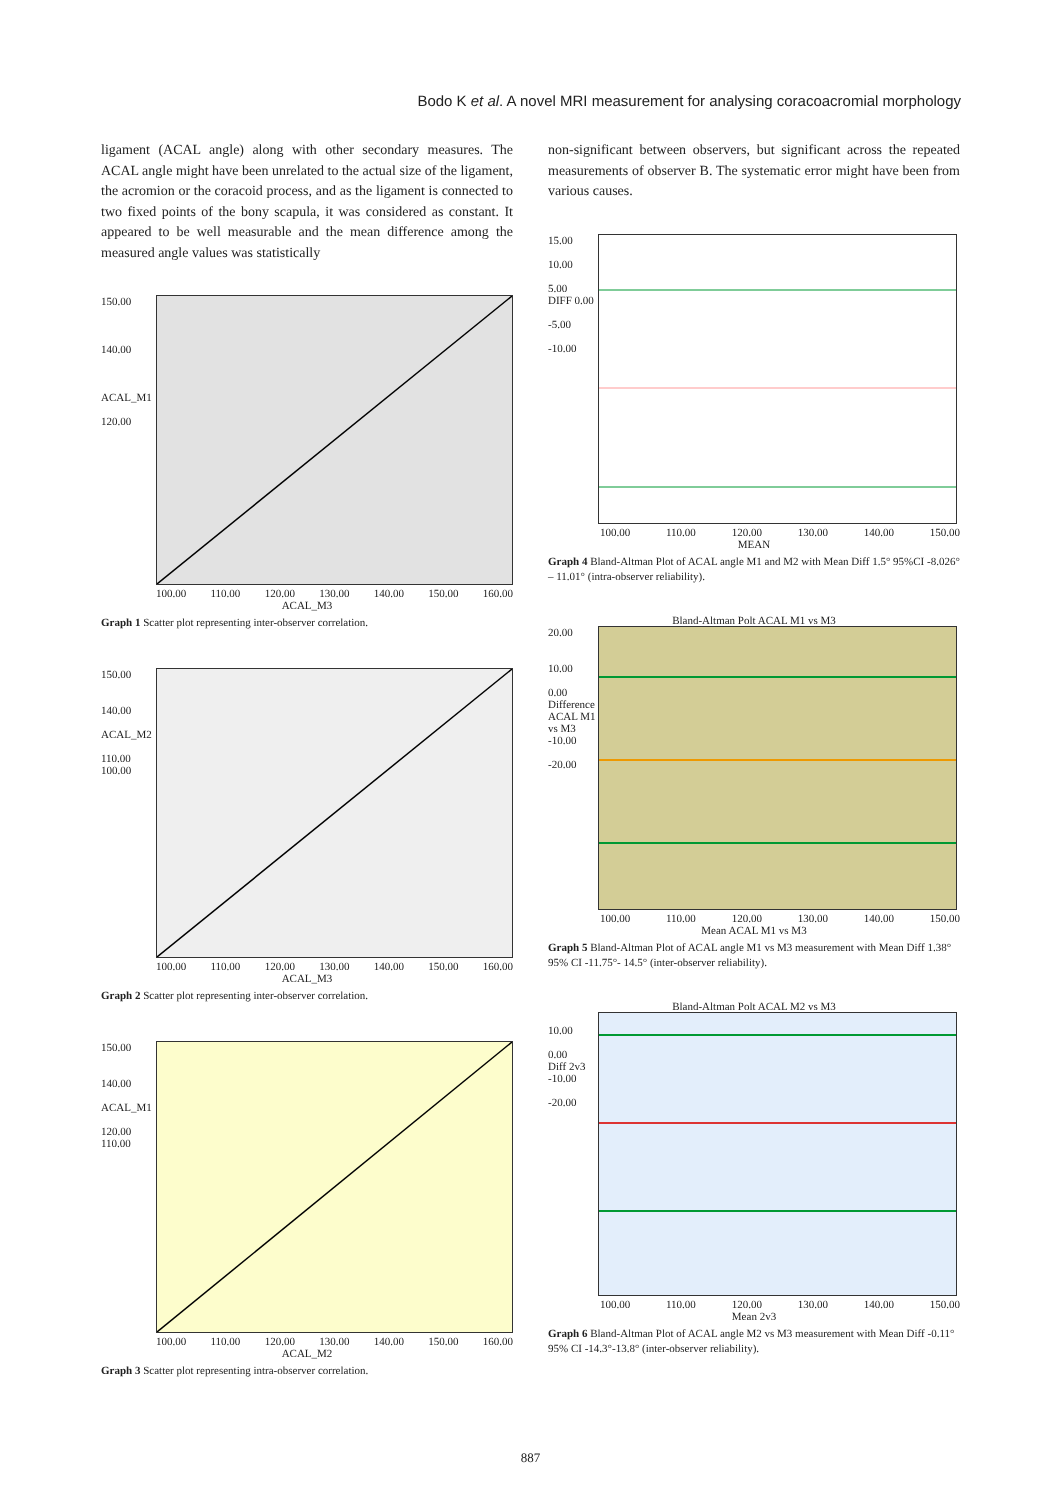Bodo K et al. A novel MRI measurement for analysing coracoacromial morphology
ligament (ACAL angle) along with other secondary measures. The ACAL angle might have been unrelated to the actual size of the ligament, the acromion or the coracoid process, and as the ligament is connected to two fixed points of the bony scapula, it was considered as constant. It appeared to be well measurable and the mean difference among the measured angle values was statistically
150.00
140.00
ACAL_M1
120.00
100.00 110.00 120.00 130.00 140.00 150.00 160.00
ACAL_M3
Graph 1 Scatter plot representing inter-observer correlation.
150.00
140.00
ACAL_M2
110.00
100.00
100.00 110.00 120.00 130.00 140.00 150.00 160.00
ACAL_M3
Graph 2 Scatter plot representing inter-observer correlation.
150.00
140.00
ACAL_M1
120.00
110.00
100.00 110.00 120.00 130.00 140.00 150.00 160.00
ACAL_M2
Graph 3 Scatter plot representing intra-observer correlation.
non-significant between observers, but significant across the repeated measurements of observer B. The systematic error might have been from various causes.
15.00
10.00
5.00
DIFF 0.00
-5.00
-10.00
100.00 110.00 120.00 130.00 140.00 150.00
MEAN
Graph 4 Bland-Altman Plot of ACAL angle M1 and M2 with Mean Diff 1.5° 95%CI -8.026° – 11.01° (intra-observer reliability).
Bland-Altman Polt ACAL M1 vs M3
20.00
10.00
0.00
Difference ACAL M1 vs M3
-10.00
-20.00
100.00 110.00 120.00 130.00 140.00 150.00
Mean ACAL M1 vs M3
Graph 5 Bland-Altman Plot of ACAL angle M1 vs M3 measurement with Mean Diff 1.38° 95% CI -11.75°- 14.5° (inter-observer reliability).
Bland-Altman Polt ACAL M2 vs M3
10.00
0.00
Diff 2v3
-10.00
-20.00
100.00 110.00 120.00 130.00 140.00 150.00
Mean 2v3
Graph 6 Bland-Altman Plot of ACAL angle M2 vs M3 measurement with Mean Diff -0.11° 95% CI -14.3°-13.8° (inter-observer reliability).
887